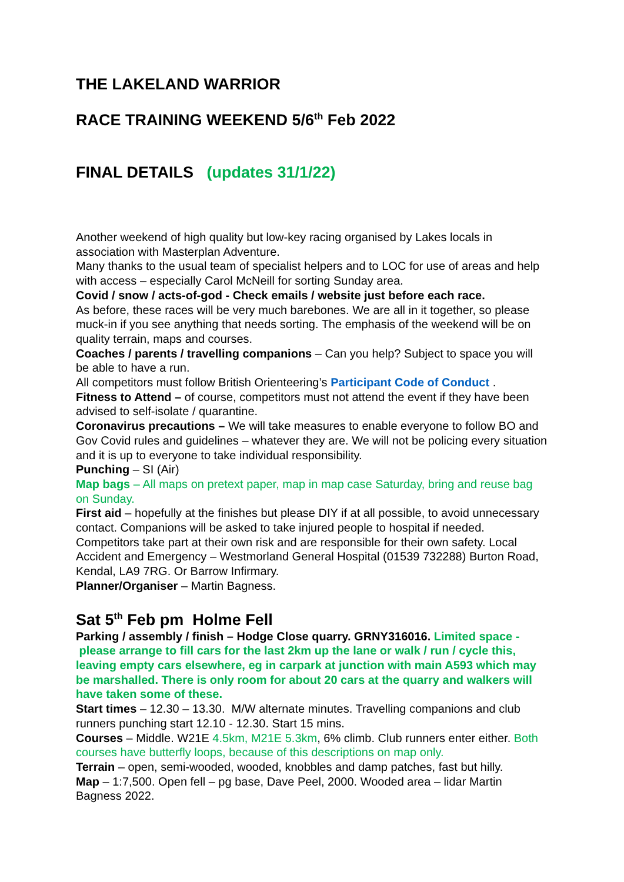THE LAKELAND WARRIOR
RACE TRAINING WEEKEND 5/6<sup>th</sup> Feb 2022
FINAL DETAILS (updates 31/1/22)
Another weekend of high quality but low-key racing organised by Lakes locals in association with Masterplan Adventure.
Many thanks to the usual team of specialist helpers and to LOC for use of areas and help with access – especially Carol McNeill for sorting Sunday area.
Covid / snow / acts-of-god - Check emails / website just before each race.
As before, these races will be very much barebones. We are all in it together, so please muck-in if you see anything that needs sorting. The emphasis of the weekend will be on quality terrain, maps and courses.
Coaches / parents / travelling companions – Can you help? Subject to space you will be able to have a run.
All competitors must follow British Orienteering’s Participant Code of Conduct .
Fitness to Attend – of course, competitors must not attend the event if they have been advised to self-isolate / quarantine.
Coronavirus precautions – We will take measures to enable everyone to follow BO and Gov Covid rules and guidelines – whatever they are. We will not be policing every situation and it is up to everyone to take individual responsibility.
Punching – SI (Air)
Map bags – All maps on pretext paper, map in map case Saturday, bring and reuse bag on Sunday.
First aid – hopefully at the finishes but please DIY if at all possible, to avoid unnecessary contact. Companions will be asked to take injured people to hospital if needed. Competitors take part at their own risk and are responsible for their own safety. Local Accident and Emergency – Westmorland General Hospital (01539 732288) Burton Road, Kendal, LA9 7RG. Or Barrow Infirmary.
Planner/Organiser – Martin Bagness.
Sat 5<sup>th</sup> Feb pm Holme Fell
Parking / assembly / finish – Hodge Close quarry. GRNY316016. Limited space - please arrange to fill cars for the last 2km up the lane or walk / run / cycle this, leaving empty cars elsewhere, eg in carpark at junction with main A593 which may be marshalled. There is only room for about 20 cars at the quarry and walkers will have taken some of these.
Start times – 12.30 – 13.30. M/W alternate minutes. Travelling companions and club runners punching start 12.10 - 12.30. Start 15 mins.
Courses – Middle. W21E 4.5km, M21E 5.3km, 6% climb. Club runners enter either. Both courses have butterfly loops, because of this descriptions on map only.
Terrain – open, semi-wooded, wooded, knobbles and damp patches, fast but hilly.
Map – 1:7,500. Open fell – pg base, Dave Peel, 2000. Wooded area – lidar Martin Bagness 2022.